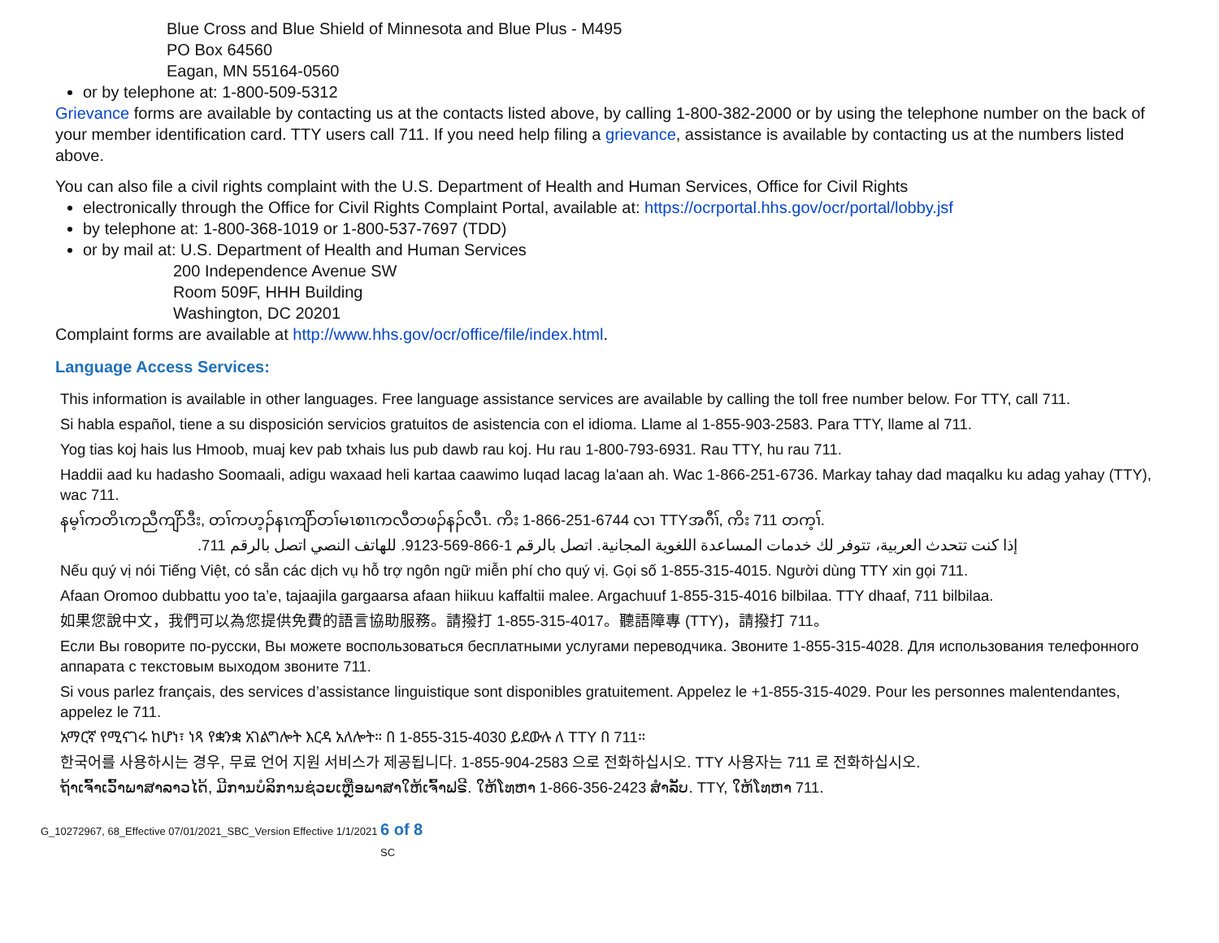Blue Cross and Blue Shield of Minnesota and Blue Plus - M495
PO Box 64560
Eagan, MN 55164-0560
or by telephone at: 1-800-509-5312
Grievance forms are available by contacting us at the contacts listed above, by calling 1-800-382-2000 or by using the telephone number on the back of your member identification card. TTY users call 711. If you need help filing a grievance, assistance is available by contacting us at the numbers listed above.
You can also file a civil rights complaint with the U.S. Department of Health and Human Services, Office for Civil Rights
electronically through the Office for Civil Rights Complaint Portal, available at: https://ocrportal.hhs.gov/ocr/portal/lobby.jsf
by telephone at: 1-800-368-1019 or 1-800-537-7697 (TDD)
or by mail at: U.S. Department of Health and Human Services
200 Independence Avenue SW
Room 509F, HHH Building
Washington, DC 20201
Complaint forms are available at http://www.hhs.gov/ocr/office/file/index.html.
Language Access Services:
This information is available in other languages. Free language assistance services are available by calling the toll free number below. For TTY, call 711.
Si habla español, tiene a su disposición servicios gratuitos de asistencia con el idioma. Llame al 1-855-903-2583. Para TTY, llame al 711.
Yog tias koj hais lus Hmoob, muaj kev pab txhais lus pub dawb rau koj. Hu rau 1-800-793-6931. Rau TTY, hu rau 711.
Haddii aad ku hadasho Soomaali, adigu waxaad heli kartaa caawimo luqad lacag la'aan ah. Wac 1-866-251-6736. Markay tahay dad maqalku ku adag yahay (TTY), wac 711.
နမ့ၢ်ကတိၤကညီကျိာ်ဒီး, တၢ်ကဟ့ၣ်နၤကျိာ်တၢ်မၤစၢၤကလီတဖၣ်နၣ်လီၤ. ကိး 1-866-251-6744 လၢ TTYအဂီၢ်, ကိး 711 တက့ၢ်.
إذا كنت تتحدث العربية، تتوفر لك خدمات المساعدة اللغوية المجانية. اتصل بالرقم 1-866-569-9123. للهاتف النصي اتصل بالرقم 711.
Nếu quý vị nói Tiếng Việt, có sẵn các dịch vụ hỗ trợ ngôn ngữ miễn phí cho quý vị. Gọi số 1-855-315-4015. Người dùng TTY xin gọi 711.
Afaan Oromoo dubbattu yoo ta’e, tajaajila gargaarsa afaan hiikuu kaffaltii malee. Argachuuf 1-855-315-4016 bilbilaa. TTY dhaaf, 711 bilbilaa.
如果您說中文，我們可以為您提供免費的語言協助服務。請撥打 1-855-315-4017。聽語障專 (TTY)，請撥打 711。
Если Вы говорите по-русски, Вы можете воспользоваться бесплатными услугами переводчика. Звоните 1-855-315-4028. Для использования телефонного аппарата с текстовым выходом звоните 711.
Si vous parlez français, des services d’assistance linguistique sont disponibles gratuitement. Appelez le +1-855-315-4029. Pour les personnes malentendantes, appelez le 711.
አማርኛ የሚናገሩ ከሆነ፣ ነጻ የቋንቋ አገልግሎት እርዳ አለሎት። በ 1-855-315-4030 ይደውሉ ለ TTY በ 711።
한국어를 사용하시는 경우, 무료 언어 지원 서비스가 제공됩니다. 1-855-904-2583 으로 전화하십시오. TTY 사용자는 711 로 전화하십시오.
ຖ້າເຈົ້າເວົ້າພາສາລາວໄດ້, ມີການບໍລິການຊ່ວຍເຫຼືອພາສາໃຫ້ເຈົ້າຟຣີ. ໃຫ້ໂທຫາ 1-866-356-2423 ສໍາລັບ. TTY, ໃຫ້ໂທຫາ 711.
G_10272967, 68_Effective 07/01/2021_SBC_Version Effective 1/1/2021 6 of 8
SC